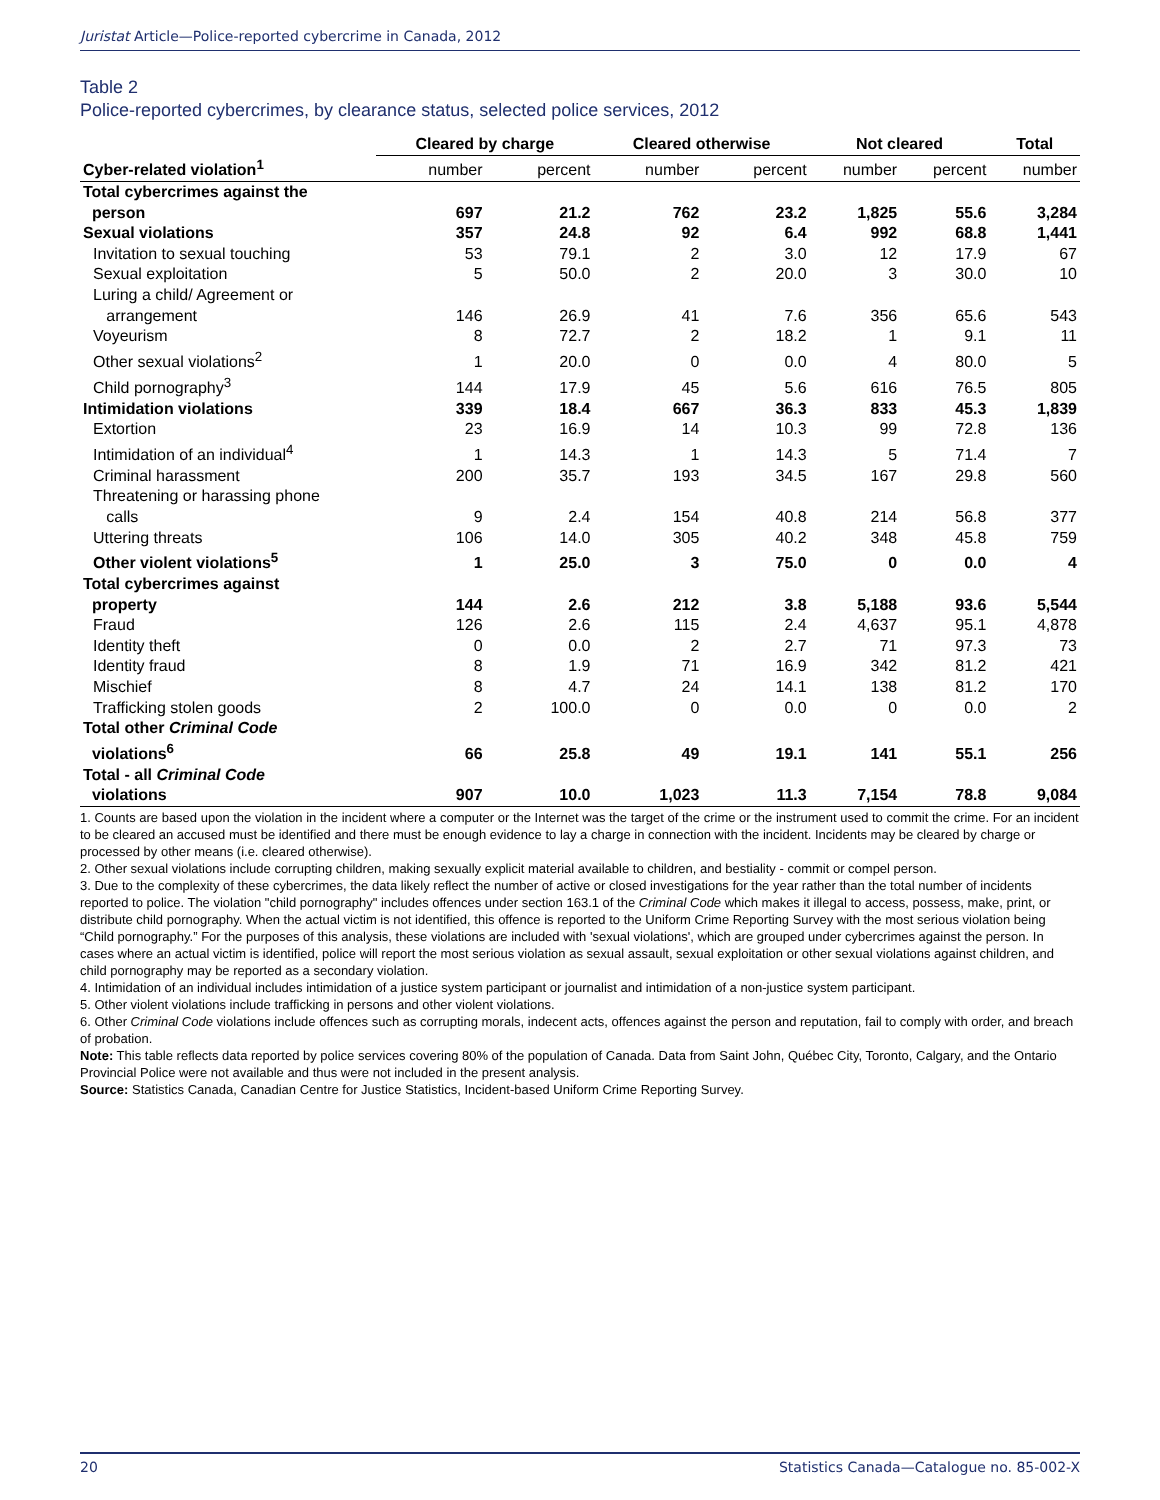Juristat Article—Police-reported cybercrime in Canada, 2012
Table 2
Police-reported cybercrimes, by clearance status, selected police services, 2012
| | Cleared by charge | | Cleared otherwise | | Not cleared | | Total |
| --- | --- | --- | --- | --- | --- | --- | --- |
| Cyber-related violation<sup>1</sup> | number | percent | number | percent | number | percent | number |
| Total cybercrimes against the person | 697 | 21.2 | 762 | 23.2 | 1,825 | 55.6 | 3,284 |
| Sexual violations | 357 | 24.8 | 92 | 6.4 | 992 | 68.8 | 1,441 |
| Invitation to sexual touching | 53 | 79.1 | 2 | 3.0 | 12 | 17.9 | 67 |
| Sexual exploitation | 5 | 50.0 | 2 | 20.0 | 3 | 30.0 | 10 |
| Luring a child/ Agreement or arrangement | 146 | 26.9 | 41 | 7.6 | 356 | 65.6 | 543 |
| Voyeurism | 8 | 72.7 | 2 | 18.2 | 1 | 9.1 | 11 |
| Other sexual violations<sup>2</sup> | 1 | 20.0 | 0 | 0.0 | 4 | 80.0 | 5 |
| Child pornography<sup>3</sup> | 144 | 17.9 | 45 | 5.6 | 616 | 76.5 | 805 |
| Intimidation violations | 339 | 18.4 | 667 | 36.3 | 833 | 45.3 | 1,839 |
| Extortion | 23 | 16.9 | 14 | 10.3 | 99 | 72.8 | 136 |
| Intimidation of an individual<sup>4</sup> | 1 | 14.3 | 1 | 14.3 | 5 | 71.4 | 7 |
| Criminal harassment | 200 | 35.7 | 193 | 34.5 | 167 | 29.8 | 560 |
| Threatening or harassing phone calls | 9 | 2.4 | 154 | 40.8 | 214 | 56.8 | 377 |
| Uttering threats | 106 | 14.0 | 305 | 40.2 | 348 | 45.8 | 759 |
| Other violent violations<sup>5</sup> | 1 | 25.0 | 3 | 75.0 | 0 | 0.0 | 4 |
| Total cybercrimes against property | 144 | 2.6 | 212 | 3.8 | 5,188 | 93.6 | 5,544 |
| Fraud | 126 | 2.6 | 115 | 2.4 | 4,637 | 95.1 | 4,878 |
| Identity theft | 0 | 0.0 | 2 | 2.7 | 71 | 97.3 | 73 |
| Identity fraud | 8 | 1.9 | 71 | 16.9 | 342 | 81.2 | 421 |
| Mischief | 8 | 4.7 | 24 | 14.1 | 138 | 81.2 | 170 |
| Trafficking stolen goods | 2 | 100.0 | 0 | 0.0 | 0 | 0.0 | 2 |
| Total other Criminal Code violations<sup>6</sup> | 66 | 25.8 | 49 | 19.1 | 141 | 55.1 | 256 |
| Total - all Criminal Code violations | 907 | 10.0 | 1,023 | 11.3 | 7,154 | 78.8 | 9,084 |
1. Counts are based upon the violation in the incident where a computer or the Internet was the target of the crime or the instrument used to commit the crime. For an incident to be cleared an accused must be identified and there must be enough evidence to lay a charge in connection with the incident. Incidents may be cleared by charge or processed by other means (i.e. cleared otherwise).
2. Other sexual violations include corrupting children, making sexually explicit material available to children, and bestiality - commit or compel person.
3. Due to the complexity of these cybercrimes, the data likely reflect the number of active or closed investigations for the year rather than the total number of incidents reported to police. The violation "child pornography" includes offences under section 163.1 of the Criminal Code which makes it illegal to access, possess, make, print, or distribute child pornography. When the actual victim is not identified, this offence is reported to the Uniform Crime Reporting Survey with the most serious violation being “Child pornography.” For the purposes of this analysis, these violations are included with 'sexual violations', which are grouped under cybercrimes against the person. In cases where an actual victim is identified, police will report the most serious violation as sexual assault, sexual exploitation or other sexual violations against children, and child pornography may be reported as a secondary violation.
4. Intimidation of an individual includes intimidation of a justice system participant or journalist and intimidation of a non-justice system participant.
5. Other violent violations include trafficking in persons and other violent violations.
6. Other Criminal Code violations include offences such as corrupting morals, indecent acts, offences against the person and reputation, fail to comply with order, and breach of probation.
Note: This table reflects data reported by police services covering 80% of the population of Canada. Data from Saint John, Québec City, Toronto, Calgary, and the Ontario Provincial Police were not available and thus were not included in the present analysis.
Source: Statistics Canada, Canadian Centre for Justice Statistics, Incident-based Uniform Crime Reporting Survey.
20 Statistics Canada—Catalogue no. 85-002-X